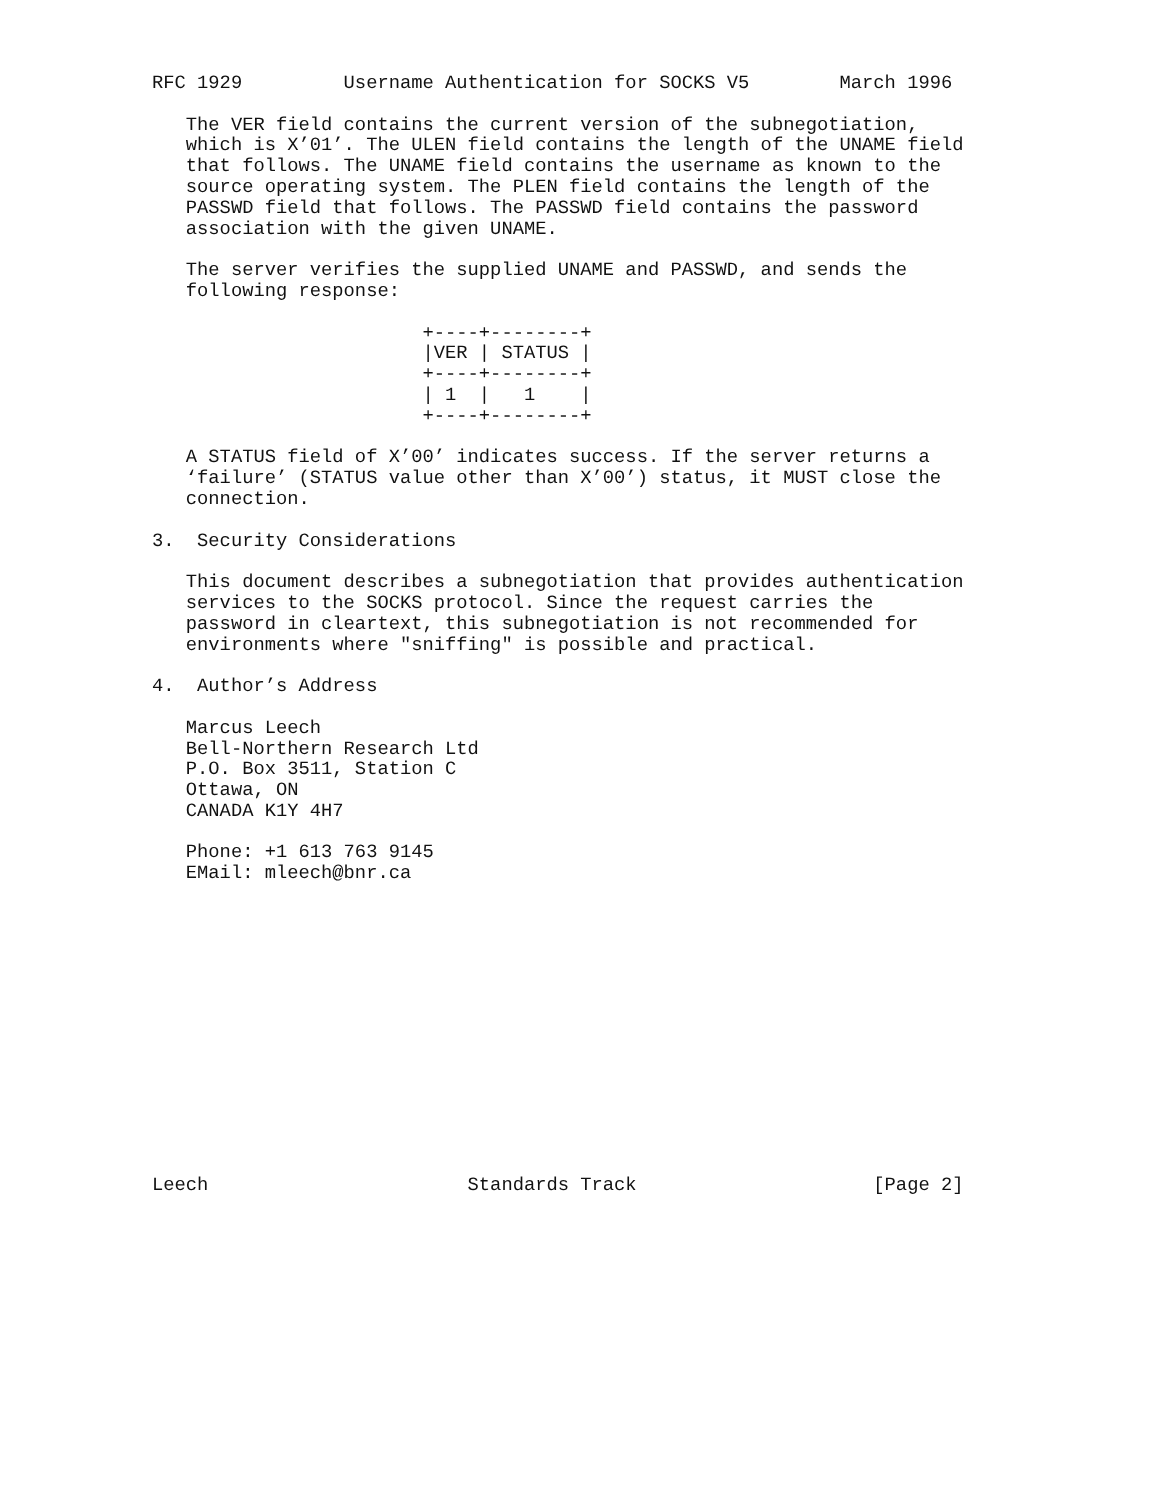RFC 1929         Username Authentication for SOCKS V5        March 1996

   The VER field contains the current version of the subnegotiation,
   which is X’01’. The ULEN field contains the length of the UNAME field
   that follows. The UNAME field contains the username as known to the
   source operating system. The PLEN field contains the length of the
   PASSWD field that follows. The PASSWD field contains the password
   association with the given UNAME.

   The server verifies the supplied UNAME and PASSWD, and sends the
   following response:

                        +----+--------+
                        |VER | STATUS |
                        +----+--------+
                        | 1  |   1    |
                        +----+--------+

   A STATUS field of X’00’ indicates success. If the server returns a
   ‘failure’ (STATUS value other than X’00’) status, it MUST close the
   connection.

3.  Security Considerations

   This document describes a subnegotiation that provides authentication
   services to the SOCKS protocol. Since the request carries the
   password in cleartext, this subnegotiation is not recommended for
   environments where "sniffing" is possible and practical.

4.  Author’s Address

   Marcus Leech
   Bell-Northern Research Ltd
   P.O. Box 3511, Station C
   Ottawa, ON
   CANADA K1Y 4H7

   Phone: +1 613 763 9145
   EMail: mleech@bnr.ca














Leech                       Standards Track                     [Page 2]